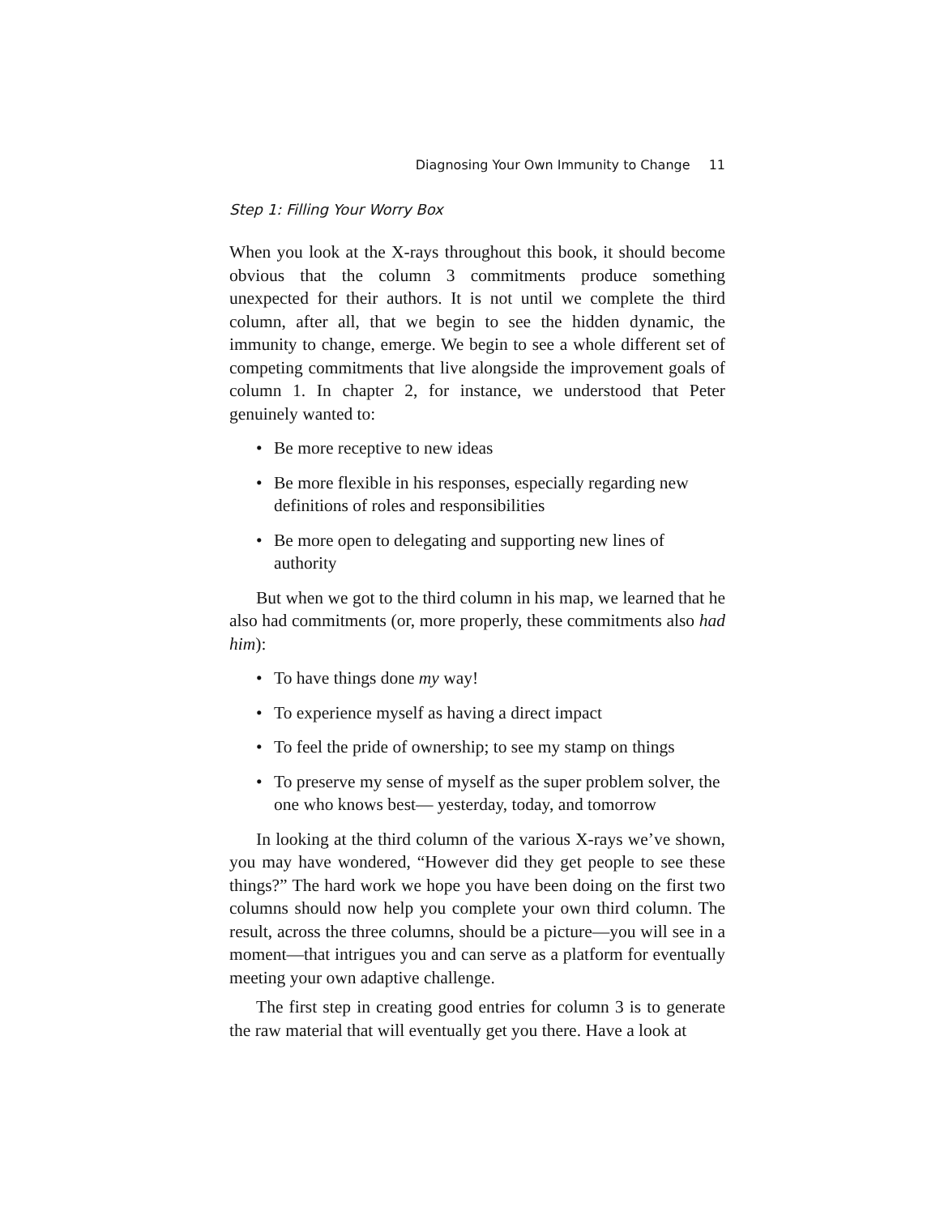Diagnosing Your Own Immunity to Change 11
Step 1: Filling Your Worry Box
When you look at the X-rays throughout this book, it should become obvious that the column 3 commitments produce something unexpected for their authors. It is not until we complete the third column, after all, that we begin to see the hidden dynamic, the immunity to change, emerge. We begin to see a whole different set of competing commitments that live alongside the improvement goals of column 1. In chapter 2, for instance, we understood that Peter genuinely wanted to:
• Be more receptive to new ideas
• Be more flexible in his responses, especially regarding new definitions of roles and responsibilities
• Be more open to delegating and supporting new lines of authority
But when we got to the third column in his map, we learned that he also had commitments (or, more properly, these commitments also had him):
• To have things done my way!
• To experience myself as having a direct impact
• To feel the pride of ownership; to see my stamp on things
• To preserve my sense of myself as the super problem solver, the one who knows best— yesterday, today, and tomorrow
In looking at the third column of the various X-rays we’ve shown, you may have wondered, “However did they get people to see these things?” The hard work we hope you have been doing on the first two columns should now help you complete your own third column. The result, across the three columns, should be a picture—you will see in a moment—that intrigues you and can serve as a platform for eventually meeting your own adaptive challenge.
The first step in creating good entries for column 3 is to generate the raw material that will eventually get you there. Have a look at